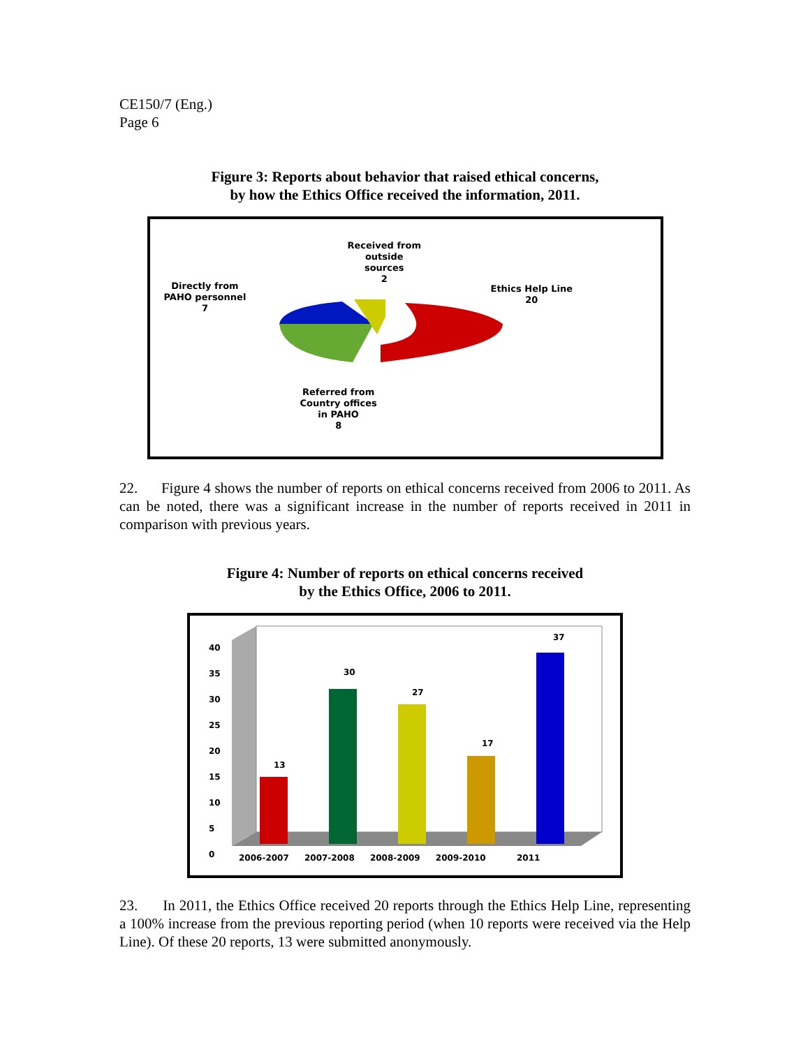CE150/7 (Eng.)
Page 6
Figure 3: Reports about behavior that raised ethical concerns,
by how the Ethics Office received the information, 2011.
Received from
outside
sources
2
Directly from
PAHO personnel
7
Ethics Help Line
20
Referred from
Country offices
in PAHO
8
22. Figure 4 shows the number of reports on ethical concerns received from 2006 to 2011. As can be noted, there was a significant increase in the number of reports received in 2011 in comparison with previous years.
Figure 4: Number of reports on ethical concerns received
by the Ethics Office, 2006 to 2011.
40
35
30
25
20
15
10
5
0
13
30
27
17
37
2006-2007 2007-2008 2008-2009 2009-2010 2011
23. In 2011, the Ethics Office received 20 reports through the Ethics Help Line, representing a 100% increase from the previous reporting period (when 10 reports were received via the Help Line). Of these 20 reports, 13 were submitted anonymously.